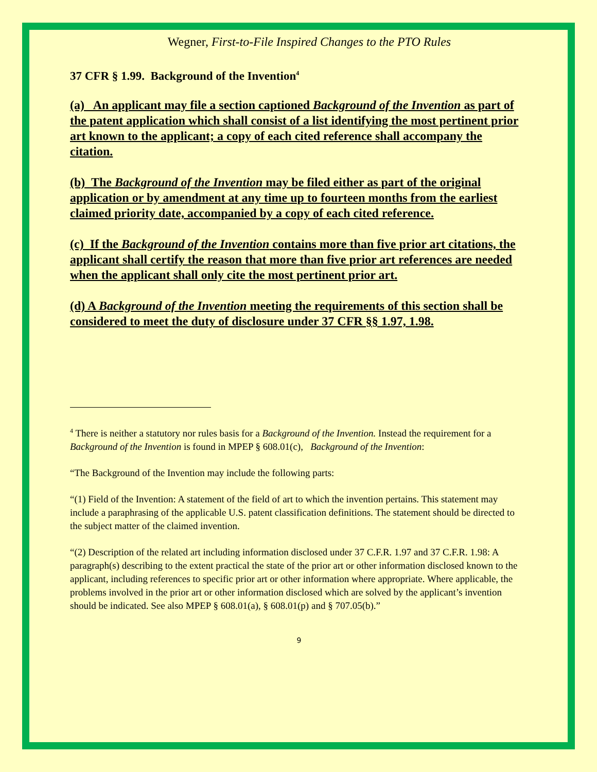Wegner, First-to-File Inspired Changes to the PTO Rules
37 CFR § 1.99. Background of the Invention<sup>4</sup>
(a) An applicant may file a section captioned Background of the Invention as part of the patent application which shall consist of a list identifying the most pertinent prior art known to the applicant; a copy of each cited reference shall accompany the citation.
(b) The Background of the Invention may be filed either as part of the original application or by amendment at any time up to fourteen months from the earliest claimed priority date, accompanied by a copy of each cited reference.
(c) If the Background of the Invention contains more than five prior art citations, the applicant shall certify the reason that more than five prior art references are needed when the applicant shall only cite the most pertinent prior art.
(d) A Background of the Invention meeting the requirements of this section shall be considered to meet the duty of disclosure under 37 CFR §§ 1.97, 1.98.
<sup>4</sup> There is neither a statutory nor rules basis for a Background of the Invention. Instead the requirement for a Background of the Invention is found in MPEP § 608.01(c), Background of the Invention:
“The Background of the Invention may include the following parts:
“(1) Field of the Invention: A statement of the field of art to which the invention pertains. This statement may include a paraphrasing of the applicable U.S. patent classification definitions. The statement should be directed to the subject matter of the claimed invention.
“(2) Description of the related art including information disclosed under 37 C.F.R. 1.97 and 37 C.F.R. 1.98: A paragraph(s) describing to the extent practical the state of the prior art or other information disclosed known to the applicant, including references to specific prior art or other information where appropriate. Where applicable, the problems involved in the prior art or other information disclosed which are solved by the applicant’s invention should be indicated. See also MPEP § 608.01(a), § 608.01(p) and § 707.05(b).”
9